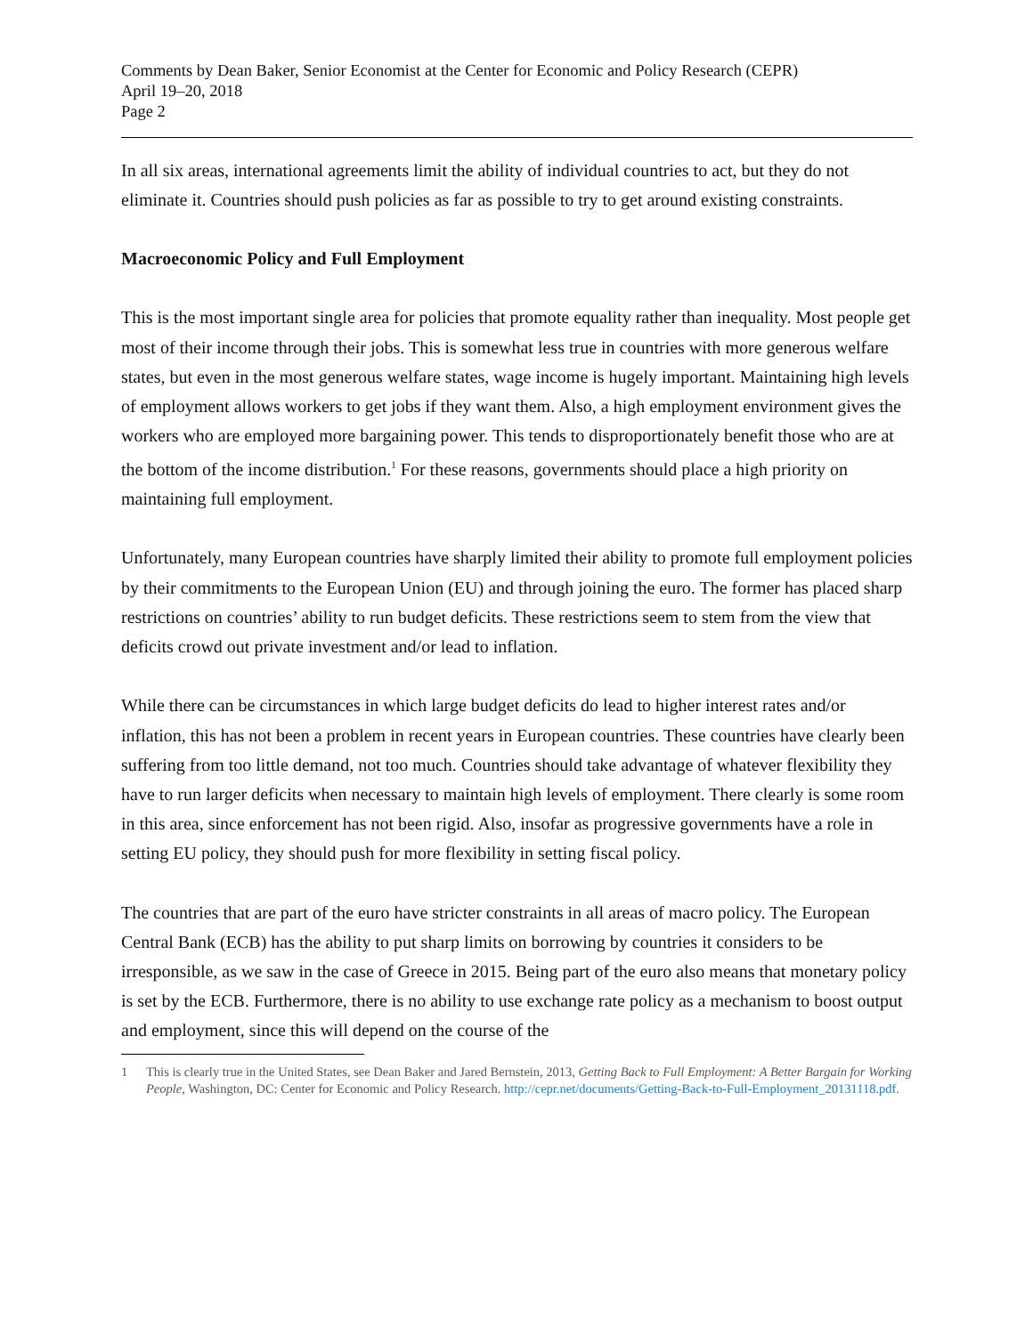Comments by Dean Baker, Senior Economist at the Center for Economic and Policy Research (CEPR)
April 19–20, 2018
Page 2
In all six areas, international agreements limit the ability of individual countries to act, but they do not eliminate it. Countries should push policies as far as possible to try to get around existing constraints.
Macroeconomic Policy and Full Employment
This is the most important single area for policies that promote equality rather than inequality. Most people get most of their income through their jobs. This is somewhat less true in countries with more generous welfare states, but even in the most generous welfare states, wage income is hugely important. Maintaining high levels of employment allows workers to get jobs if they want them. Also, a high employment environment gives the workers who are employed more bargaining power. This tends to disproportionately benefit those who are at the bottom of the income distribution.<sup>1</sup> For these reasons, governments should place a high priority on maintaining full employment.
Unfortunately, many European countries have sharply limited their ability to promote full employment policies by their commitments to the European Union (EU) and through joining the euro. The former has placed sharp restrictions on countries’ ability to run budget deficits. These restrictions seem to stem from the view that deficits crowd out private investment and/or lead to inflation.
While there can be circumstances in which large budget deficits do lead to higher interest rates and/or inflation, this has not been a problem in recent years in European countries. These countries have clearly been suffering from too little demand, not too much. Countries should take advantage of whatever flexibility they have to run larger deficits when necessary to maintain high levels of employment. There clearly is some room in this area, since enforcement has not been rigid. Also, insofar as progressive governments have a role in setting EU policy, they should push for more flexibility in setting fiscal policy.
The countries that are part of the euro have stricter constraints in all areas of macro policy. The European Central Bank (ECB) has the ability to put sharp limits on borrowing by countries it considers to be irresponsible, as we saw in the case of Greece in 2015. Being part of the euro also means that monetary policy is set by the ECB. Furthermore, there is no ability to use exchange rate policy as a mechanism to boost output and employment, since this will depend on the course of the
1 This is clearly true in the United States, see Dean Baker and Jared Bernstein, 2013, Getting Back to Full Employment: A Better Bargain for Working People, Washington, DC: Center for Economic and Policy Research. http://cepr.net/documents/Getting-Back-to-Full-Employment_20131118.pdf.